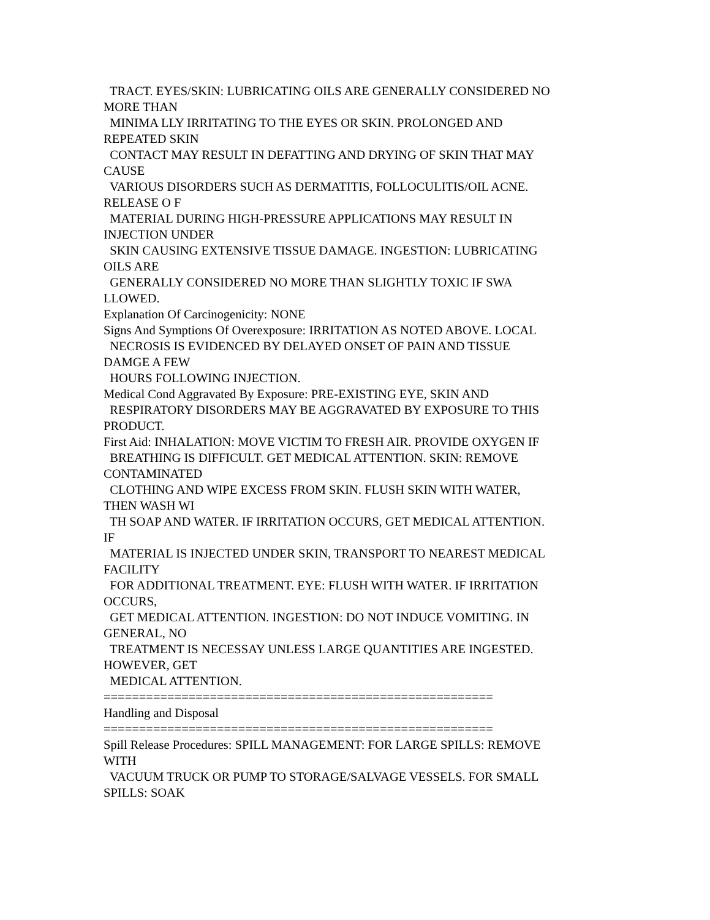TRACT. EYES/SKIN: LUBRICATING OILS ARE GENERALLY CONSIDERED NO MORE THAN
MINIMA LLY IRRITATING TO THE EYES OR SKIN. PROLONGED AND REPEATED SKIN
CONTACT MAY RESULT IN DEFATTING AND DRYING OF SKIN THAT MAY CAUSE
VARIOUS DISORDERS SUCH AS DERMATITIS, FOLLOCULITIS/OIL ACNE. RELEASE O F
MATERIAL DURING HIGH-PRESSURE APPLICATIONS MAY RESULT IN INJECTION UNDER
SKIN CAUSING EXTENSIVE TISSUE DAMAGE. INGESTION: LUBRICATING OILS ARE
GENERALLY CONSIDERED NO MORE THAN SLIGHTLY TOXIC IF SWA LLOWED.
Explanation Of Carcinogenicity: NONE
Signs And Symptions Of Overexposure: IRRITATION AS NOTED ABOVE. LOCAL
NECROSIS IS EVIDENCED BY DELAYED ONSET OF PAIN AND TISSUE DAMGE A FEW
HOURS FOLLOWING INJECTION.
Medical Cond Aggravated By Exposure: PRE-EXISTING EYE, SKIN AND
RESPIRATORY DISORDERS MAY BE AGGRAVATED BY EXPOSURE TO THIS PRODUCT.
First Aid: INHALATION: MOVE VICTIM TO FRESH AIR. PROVIDE OXYGEN IF
BREATHING IS DIFFICULT. GET MEDICAL ATTENTION. SKIN: REMOVE CONTAMINATED
CLOTHING AND WIPE EXCESS FROM SKIN. FLUSH SKIN WITH WATER, THEN WASH WI
TH SOAP AND WATER. IF IRRITATION OCCURS, GET MEDICAL ATTENTION. IF
MATERIAL IS INJECTED UNDER SKIN, TRANSPORT TO NEAREST MEDICAL FACILITY
FOR ADDITIONAL TREATMENT. EYE: FLUSH WITH WATER. IF IRRITATION OCCURS,
GET MEDICAL ATTENTION. INGESTION: DO NOT INDUCE VOMITING. IN GENERAL, NO
TREATMENT IS NECESSAY UNLESS LARGE QUANTITIES ARE INGESTED. HOWEVER, GET
MEDICAL ATTENTION.
=======================================================
Handling and Disposal
=======================================================
Spill Release Procedures: SPILL MANAGEMENT: FOR LARGE SPILLS: REMOVE WITH
VACUUM TRUCK OR PUMP TO STORAGE/SALVAGE VESSELS. FOR SMALL SPILLS: SOAK